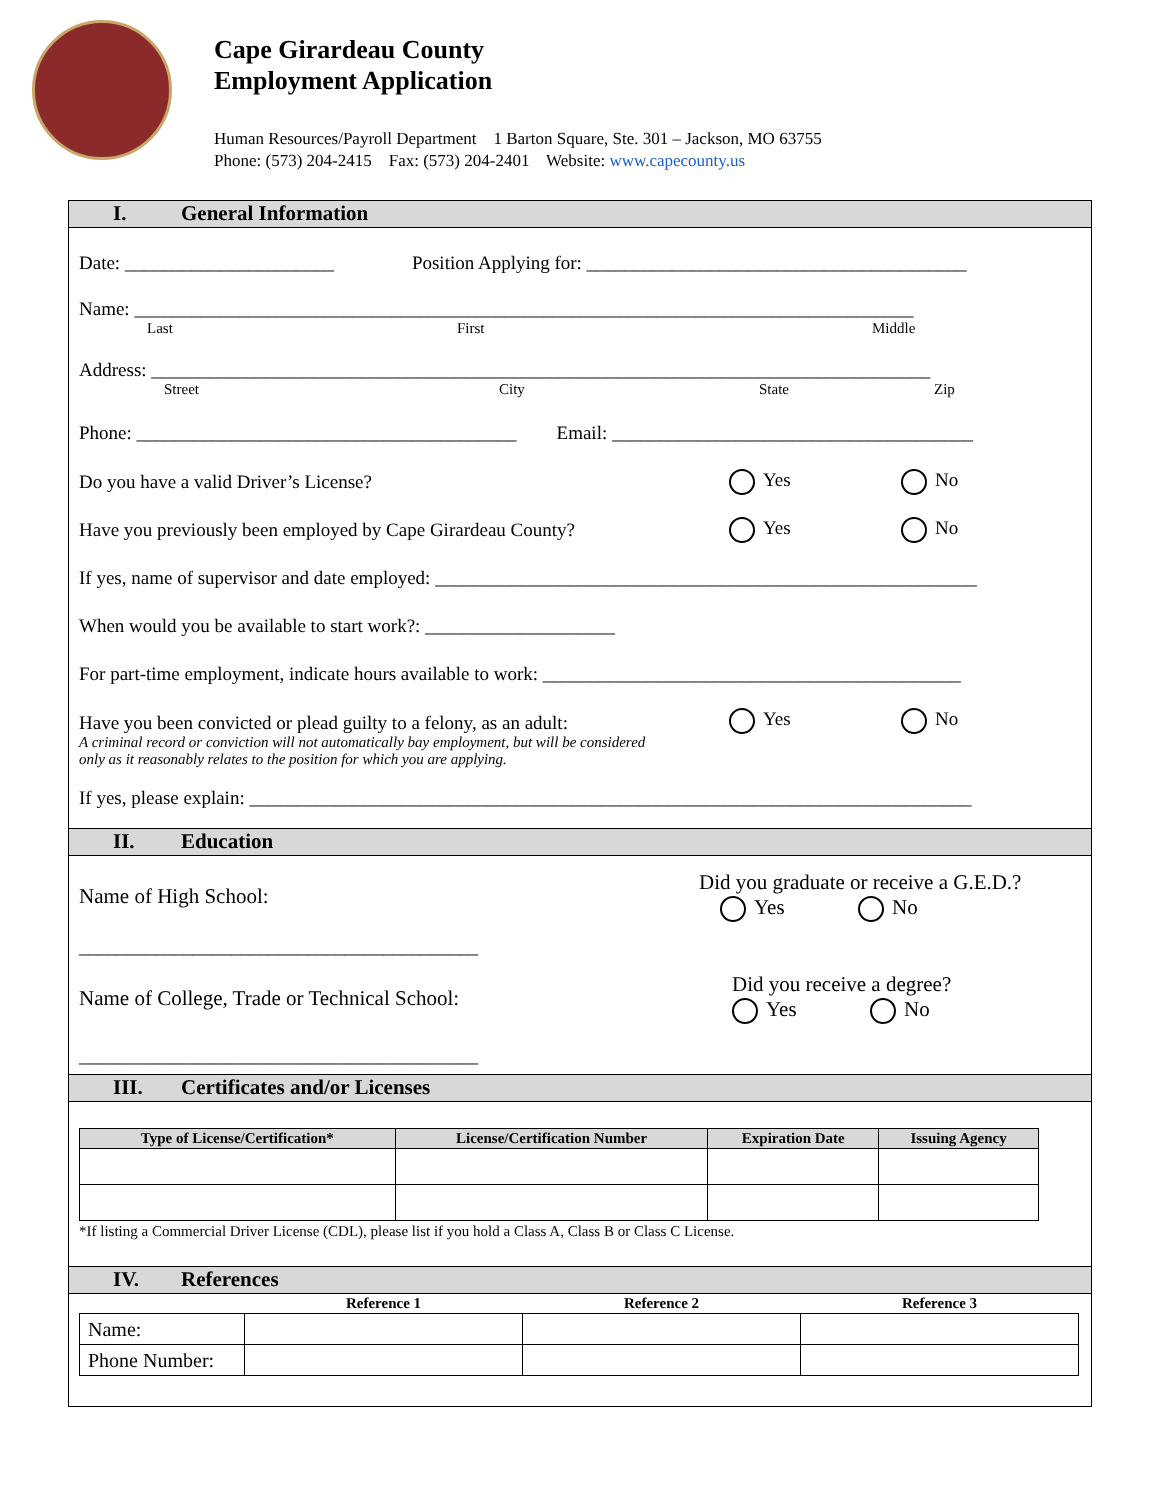Cape Girardeau County
Employment Application
Human Resources/Payroll Department 1 Barton Square, Ste. 301 – Jackson, MO 63755
Phone: (573) 204-2415 Fax: (573) 204-2401 Website: www.capecounty.us
I. General Information
Date: ______________________ Position Applying for: ________________________________________
Name: __________________________________________________________________________________
Last First Middle
Address: __________________________________________________________________________________
Street City State Zip
Phone: ________________________________________ Email: ______________________________________
Do you have a valid Driver’s License? Yes No
Have you previously been employed by Cape Girardeau County? Yes No
If yes, name of supervisor and date employed: _________________________________________________________
When would you be available to start work?: ____________________
For part-time employment, indicate hours available to work: ____________________________________________
Have you been convicted or plead guilty to a felony, as an adult: Yes No
A criminal record or conviction will not automatically bay employment, but will be considered
only as it reasonably relates to the position for which you are applying.
If yes, please explain: ____________________________________________________________________________
II. Education
Name of High School: Did you graduate or receive a G.E.D.?
Yes No
__________________________________________
Name of College, Trade or Technical School: Did you receive a degree?
Yes No
__________________________________________
III. Certificates and/or Licenses
| Type of License/Certification* | License/Certification Number | Expiration Date | Issuing Agency |
| --- | --- | --- | --- |
*If listing a Commercial Driver License (CDL), please list if you hold a Class A, Class B or Class C License.
IV. References
| | Reference 1 | Reference 2 | Reference 3 |
| --- | --- | --- | --- |
| Name: | | | |
| Phone Number: | | | |